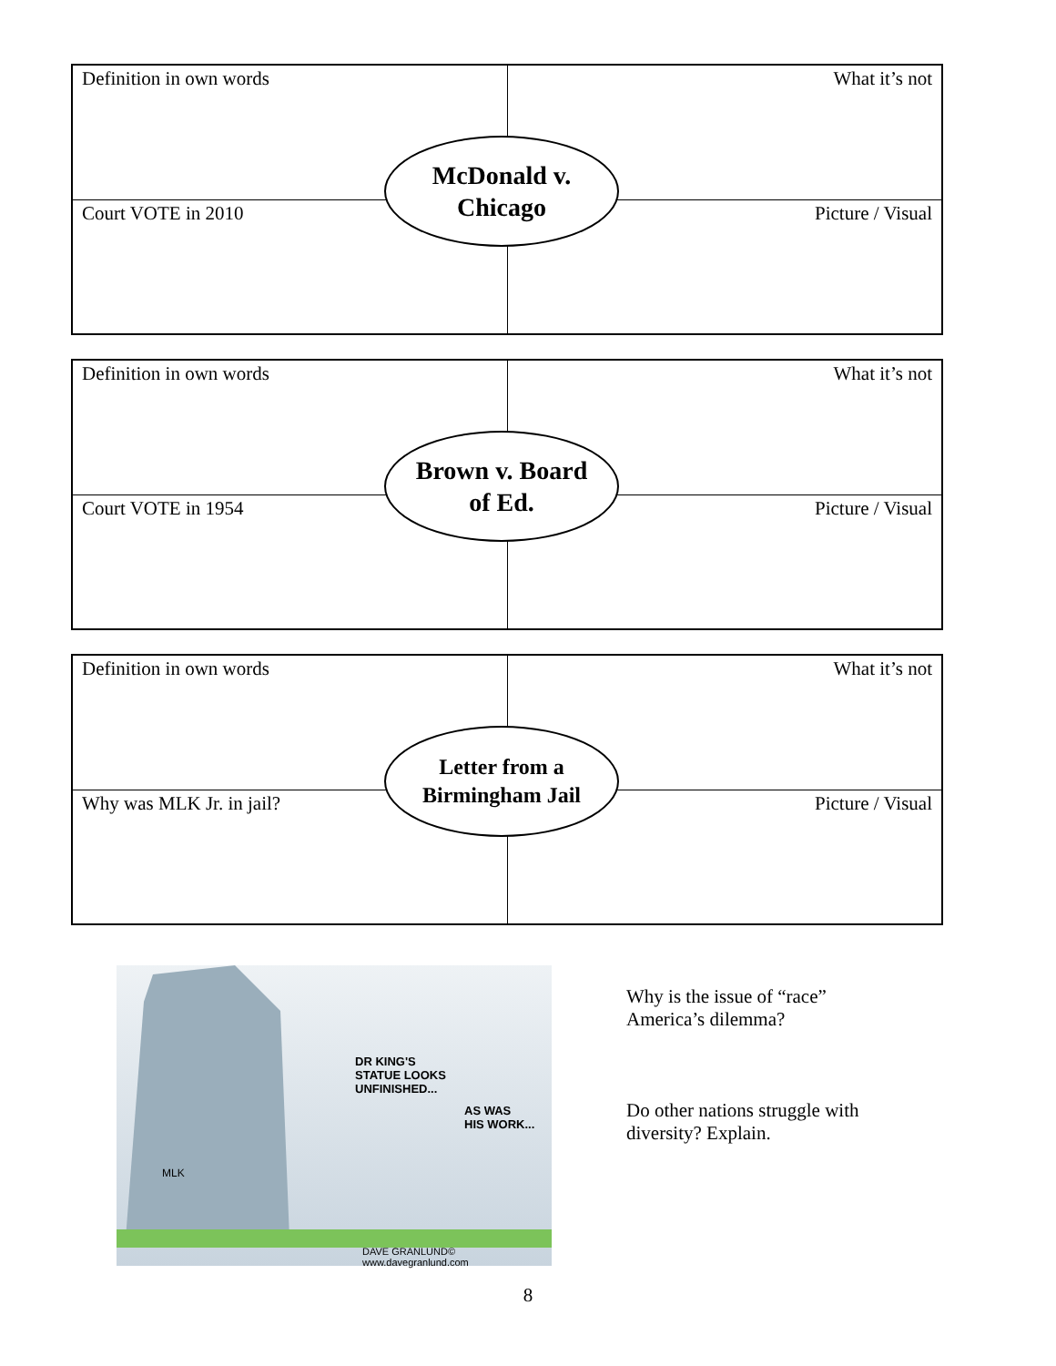| Definition in own words | What it’s not |
| Court VOTE in 2010 | Picture / Visual |
McDonald v.
Chicago
| Definition in own words | What it’s not |
| Court VOTE in 1954 | Picture / Visual |
Brown v. Board
of Ed.
| Definition in own words | What it’s not |
| Why was MLK Jr. in jail? | Picture / Visual |
Letter from a
Birmingham Jail
MLK
DR KING'S
STATUE LOOKS
UNFINISHED...
AS WAS
HIS WORK...
DAVE GRANLUND© www.davegranlund.com
Why is the issue of “race”
America’s dilemma?
Do other nations struggle with
diversity? Explain.
8